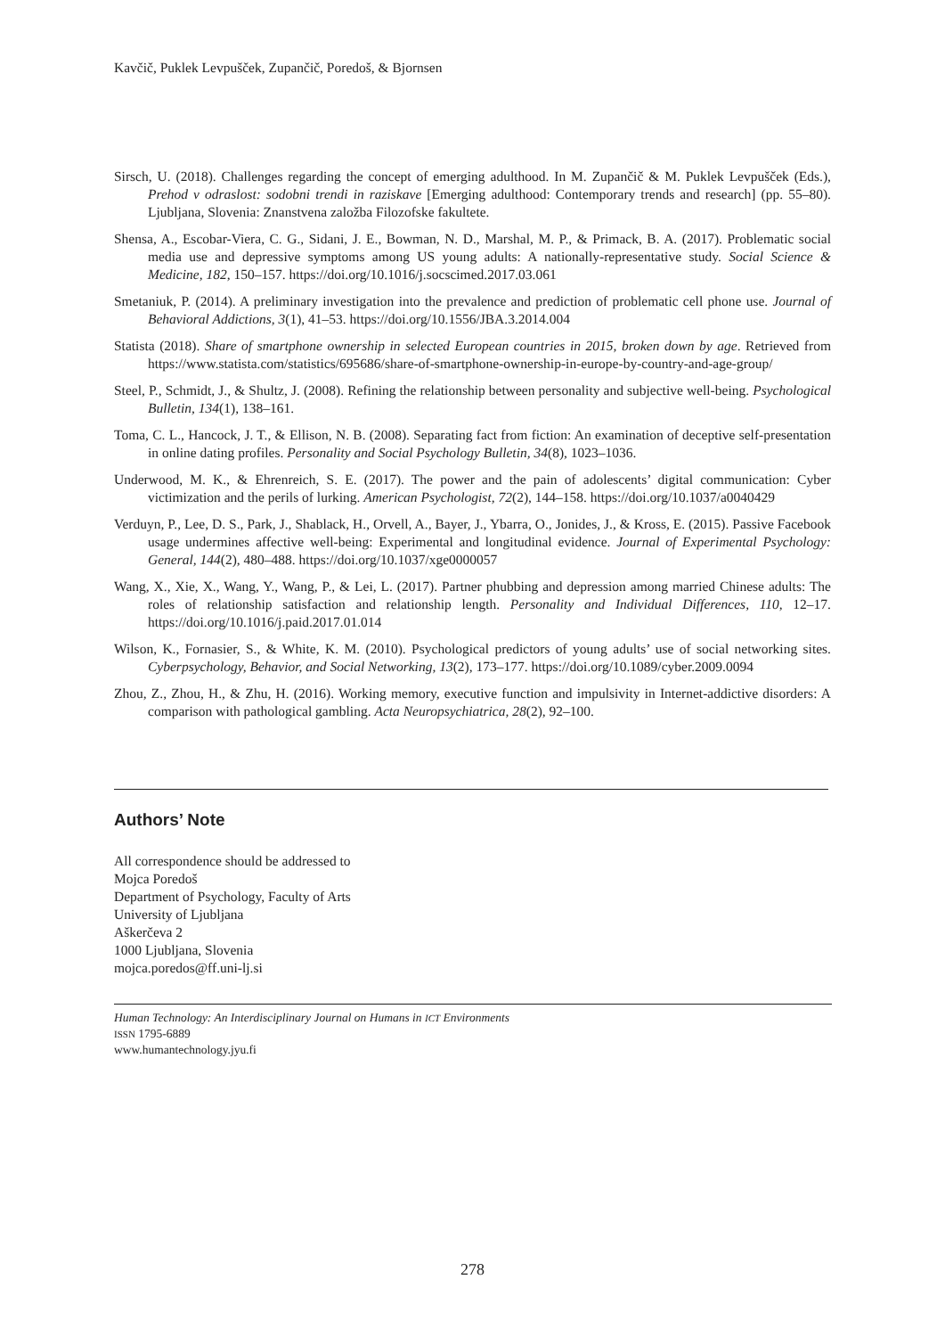Kavčič, Puklek Levpušček, Zupančič, Poredoš, & Bjornsen
Sirsch, U. (2018). Challenges regarding the concept of emerging adulthood. In M. Zupančič & M. Puklek Levpušček (Eds.), Prehod v odraslost: sodobni trendi in raziskave [Emerging adulthood: Contemporary trends and research] (pp. 55–80). Ljubljana, Slovenia: Znanstvena založba Filozofske fakultete.
Shensa, A., Escobar-Viera, C. G., Sidani, J. E., Bowman, N. D., Marshal, M. P., & Primack, B. A. (2017). Problematic social media use and depressive symptoms among US young adults: A nationally-representative study. Social Science & Medicine, 182, 150–157. https://doi.org/10.1016/j.socscimed.2017.03.061
Smetaniuk, P. (2014). A preliminary investigation into the prevalence and prediction of problematic cell phone use. Journal of Behavioral Addictions, 3(1), 41–53. https://doi.org/10.1556/JBA.3.2014.004
Statista (2018). Share of smartphone ownership in selected European countries in 2015, broken down by age. Retrieved from https://www.statista.com/statistics/695686/share-of-smartphone-ownership-in-europe-by-country-and-age-group/
Steel, P., Schmidt, J., & Shultz, J. (2008). Refining the relationship between personality and subjective well-being. Psychological Bulletin, 134(1), 138–161.
Toma, C. L., Hancock, J. T., & Ellison, N. B. (2008). Separating fact from fiction: An examination of deceptive self-presentation in online dating profiles. Personality and Social Psychology Bulletin, 34(8), 1023–1036.
Underwood, M. K., & Ehrenreich, S. E. (2017). The power and the pain of adolescents’ digital communication: Cyber victimization and the perils of lurking. American Psychologist, 72(2), 144–158. https://doi.org/10.1037/a0040429
Verduyn, P., Lee, D. S., Park, J., Shablack, H., Orvell, A., Bayer, J., Ybarra, O., Jonides, J., & Kross, E. (2015). Passive Facebook usage undermines affective well-being: Experimental and longitudinal evidence. Journal of Experimental Psychology: General, 144(2), 480–488. https://doi.org/10.1037/xge0000057
Wang, X., Xie, X., Wang, Y., Wang, P., & Lei, L. (2017). Partner phubbing and depression among married Chinese adults: The roles of relationship satisfaction and relationship length. Personality and Individual Differences, 110, 12–17. https://doi.org/10.1016/j.paid.2017.01.014
Wilson, K., Fornasier, S., & White, K. M. (2010). Psychological predictors of young adults’ use of social networking sites. Cyberpsychology, Behavior, and Social Networking, 13(2), 173–177. https://doi.org/10.1089/cyber.2009.0094
Zhou, Z., Zhou, H., & Zhu, H. (2016). Working memory, executive function and impulsivity in Internet-addictive disorders: A comparison with pathological gambling. Acta Neuropsychiatrica, 28(2), 92–100.
Authors’ Note
All correspondence should be addressed to
Mojca Poredoš
Department of Psychology, Faculty of Arts
University of Ljubljana
Aškerčeva 2
1000 Ljubljana, Slovenia
mojca.poredos@ff.uni-lj.si
Human Technology: An Interdisciplinary Journal on Humans in ICT Environments
ISSN 1795-6889
www.humantechnology.jyu.fi
278